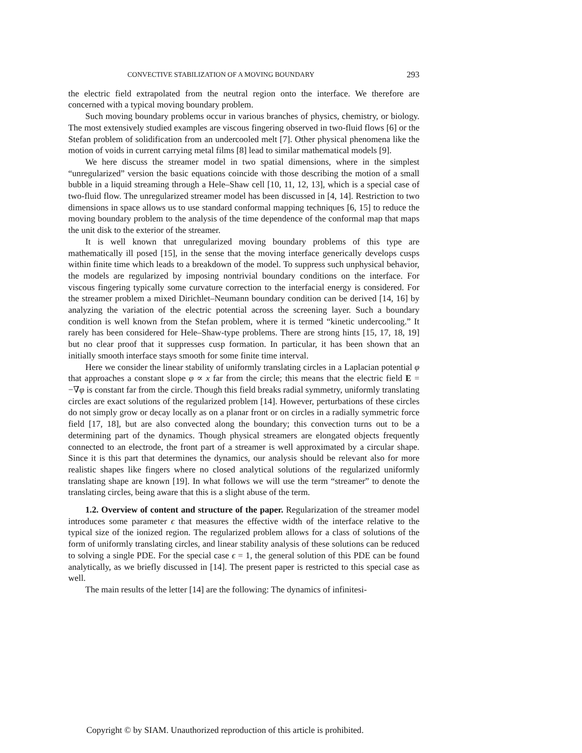CONVECTIVE STABILIZATION OF A MOVING BOUNDARY 293
the electric field extrapolated from the neutral region onto the interface. We therefore are concerned with a typical moving boundary problem.
Such moving boundary problems occur in various branches of physics, chemistry, or biology. The most extensively studied examples are viscous fingering observed in two-fluid flows [6] or the Stefan problem of solidification from an undercooled melt [7]. Other physical phenomena like the motion of voids in current carrying metal films [8] lead to similar mathematical models [9].
We here discuss the streamer model in two spatial dimensions, where in the simplest “unregularized” version the basic equations coincide with those describing the motion of a small bubble in a liquid streaming through a Hele–Shaw cell [10, 11, 12, 13], which is a special case of two-fluid flow. The unregularized streamer model has been discussed in [4, 14]. Restriction to two dimensions in space allows us to use standard conformal mapping techniques [6, 15] to reduce the moving boundary problem to the analysis of the time dependence of the conformal map that maps the unit disk to the exterior of the streamer.
It is well known that unregularized moving boundary problems of this type are mathematically ill posed [15], in the sense that the moving interface generically develops cusps within finite time which leads to a breakdown of the model. To suppress such unphysical behavior, the models are regularized by imposing nontrivial boundary conditions on the interface. For viscous fingering typically some curvature correction to the interfacial energy is considered. For the streamer problem a mixed Dirichlet–Neumann boundary condition can be derived [14, 16] by analyzing the variation of the electric potential across the screening layer. Such a boundary condition is well known from the Stefan problem, where it is termed “kinetic undercooling.” It rarely has been considered for Hele–Shaw-type problems. There are strong hints [15, 17, 18, 19] but no clear proof that it suppresses cusp formation. In particular, it has been shown that an initially smooth interface stays smooth for some finite time interval.
Here we consider the linear stability of uniformly translating circles in a Laplacian potential φ that approaches a constant slope φ ∝ x far from the circle; this means that the electric field E = −∇φ is constant far from the circle. Though this field breaks radial symmetry, uniformly translating circles are exact solutions of the regularized problem [14]. However, perturbations of these circles do not simply grow or decay locally as on a planar front or on circles in a radially symmetric force field [17, 18], but are also convected along the boundary; this convection turns out to be a determining part of the dynamics. Though physical streamers are elongated objects frequently connected to an electrode, the front part of a streamer is well approximated by a circular shape. Since it is this part that determines the dynamics, our analysis should be relevant also for more realistic shapes like fingers where no closed analytical solutions of the regularized uniformly translating shape are known [19]. In what follows we will use the term “streamer” to denote the translating circles, being aware that this is a slight abuse of the term.
1.2. Overview of content and structure of the paper. Regularization of the streamer model introduces some parameter ϵ that measures the effective width of the interface relative to the typical size of the ionized region. The regularized problem allows for a class of solutions of the form of uniformly translating circles, and linear stability analysis of these solutions can be reduced to solving a single PDE. For the special case ϵ = 1, the general solution of this PDE can be found analytically, as we briefly discussed in [14]. The present paper is restricted to this special case as well.
The main results of the letter [14] are the following: The dynamics of infinitesi-
Copyright © by SIAM. Unauthorized reproduction of this article is prohibited.